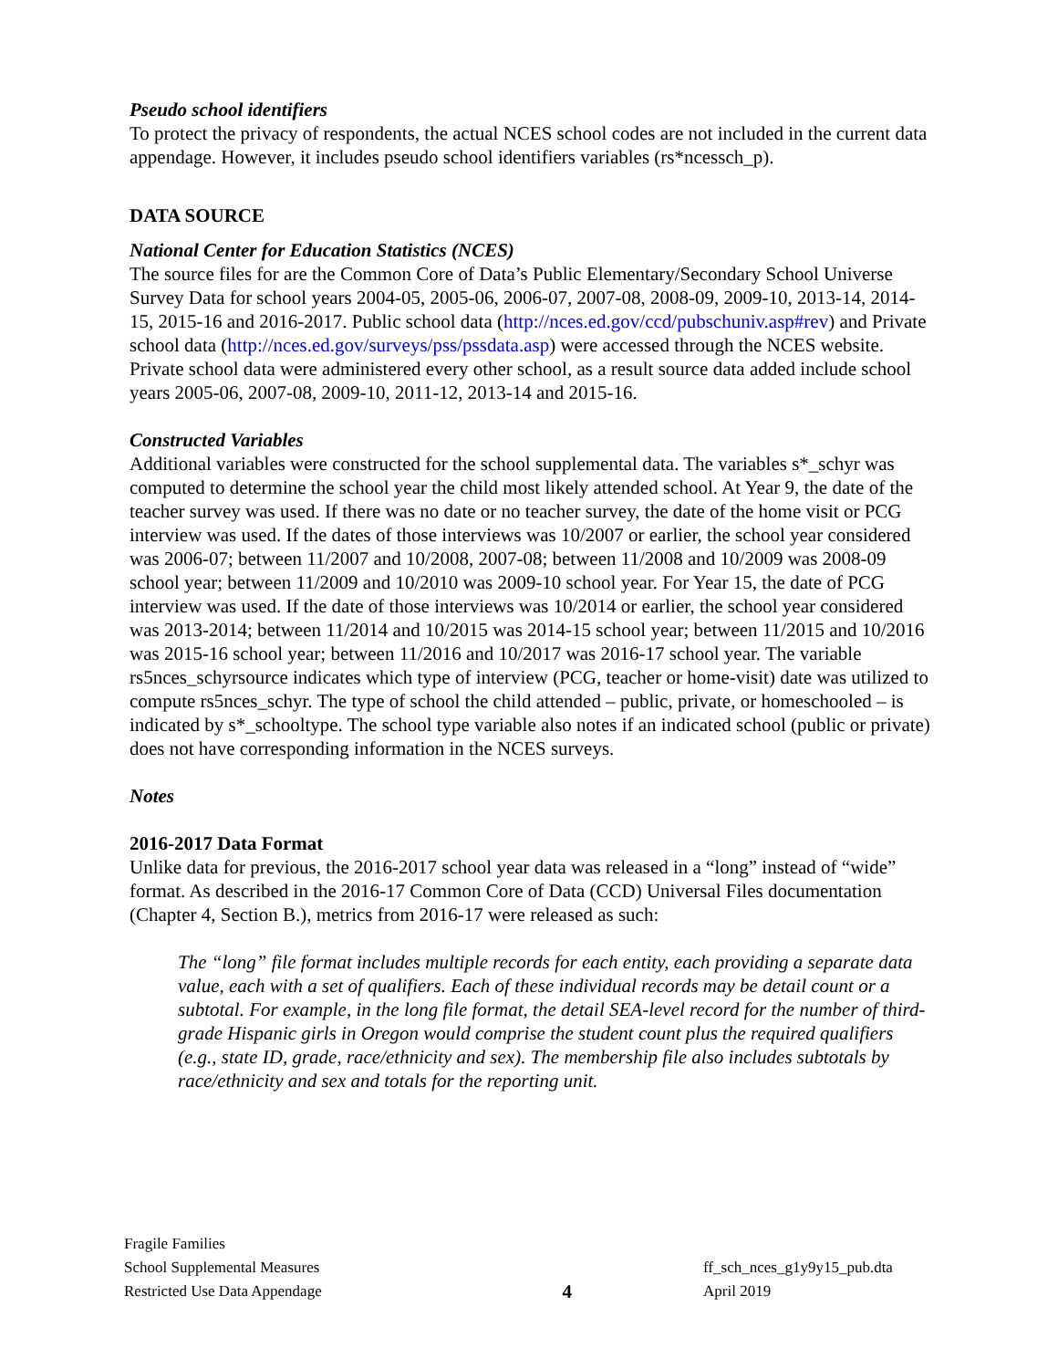Pseudo school identifiers
To protect the privacy of respondents, the actual NCES school codes are not included in the current data appendage. However, it includes pseudo school identifiers variables (rs*ncessch_p).
DATA SOURCE
National Center for Education Statistics (NCES)
The source files for are the Common Core of Data’s Public Elementary/Secondary School Universe Survey Data for school years 2004-05, 2005-06, 2006-07, 2007-08, 2008-09, 2009-10, 2013-14, 2014-15, 2015-16 and 2016-2017. Public school data (http://nces.ed.gov/ccd/pubschuniv.asp#rev) and Private school data (http://nces.ed.gov/surveys/pss/pssdata.asp) were accessed through the NCES website. Private school data were administered every other school, as a result source data added include school years 2005-06, 2007-08, 2009-10, 2011-12, 2013-14 and 2015-16.
Constructed Variables
Additional variables were constructed for the school supplemental data. The variables s*_schyr was computed to determine the school year the child most likely attended school. At Year 9, the date of the teacher survey was used. If there was no date or no teacher survey, the date of the home visit or PCG interview was used. If the dates of those interviews was 10/2007 or earlier, the school year considered was 2006-07; between 11/2007 and 10/2008, 2007-08; between 11/2008 and 10/2009 was 2008-09 school year; between 11/2009 and 10/2010 was 2009-10 school year. For Year 15, the date of PCG interview was used. If the date of those interviews was 10/2014 or earlier, the school year considered was 2013-2014; between 11/2014 and 10/2015 was 2014-15 school year; between 11/2015 and 10/2016 was 2015-16 school year; between 11/2016 and 10/2017 was 2016-17 school year. The variable rs5nces_schyrsource indicates which type of interview (PCG, teacher or home-visit) date was utilized to compute rs5nces_schyr. The type of school the child attended – public, private, or homeschooled – is indicated by s*_schooltype. The school type variable also notes if an indicated school (public or private) does not have corresponding information in the NCES surveys.
Notes
2016-2017 Data Format
Unlike data for previous, the 2016-2017 school year data was released in a “long” instead of “wide” format. As described in the 2016-17 Common Core of Data (CCD) Universal Files documentation (Chapter 4, Section B.), metrics from 2016-17 were released as such:
The “long” file format includes multiple records for each entity, each providing a separate data value, each with a set of qualifiers. Each of these individual records may be detail count or a subtotal. For example, in the long file format, the detail SEA-level record for the number of third-grade Hispanic girls in Oregon would comprise the student count plus the required qualifiers (e.g., state ID, grade, race/ethnicity and sex). The membership file also includes subtotals by race/ethnicity and sex and totals for the reporting unit.
Fragile Families
School Supplemental Measures
Restricted Use Data Appendage
4
ff_sch_nces_g1y9y15_pub.dta
April 2019